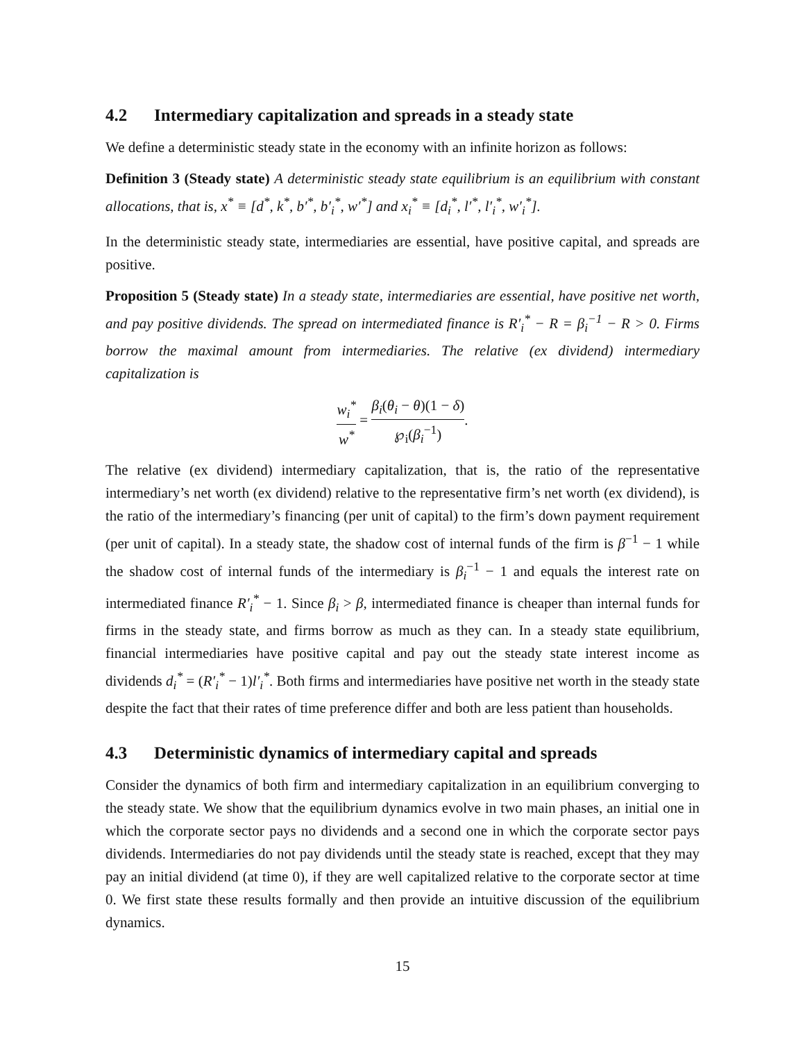4.2 Intermediary capitalization and spreads in a steady state
We define a deterministic steady state in the economy with an infinite horizon as follows:
Definition 3 (Steady state) A deterministic steady state equilibrium is an equilibrium with constant allocations, that is, x<sup>*</sup> ≡ [d<sup>*</sup>, k<sup>*</sup>, b′<sup>*</sup>, b′<sub>i</sub><sup>*</sup>, w′<sup>*</sup>] and x<sub>i</sub><sup>*</sup> ≡ [d<sub>i</sub><sup>*</sup>, l′<sup>*</sup>, l′<sub>i</sub><sup>*</sup>, w′<sub>i</sub><sup>*</sup>].
In the deterministic steady state, intermediaries are essential, have positive capital, and spreads are positive.
Proposition 5 (Steady state) In a steady state, intermediaries are essential, have positive net worth, and pay positive dividends. The spread on intermediated finance is R′<sub>i</sub><sup>*</sup> − R = β<sub>i</sub><sup>−1</sup> − R > 0. Firms borrow the maximal amount from intermediaries. The relative (ex dividend) intermediary capitalization is
w<sub>i</sub><sup>*</sup> w<sup>*</sup> = β<sub>i</sub>(θ<sub>i</sub> − θ)(1 − δ) ℘<sub>i</sub>(β<sub>i</sub><sup>−1</sup>).
The relative (ex dividend) intermediary capitalization, that is, the ratio of the representative intermediary’s net worth (ex dividend) relative to the representative firm’s net worth (ex dividend), is the ratio of the intermediary’s financing (per unit of capital) to the firm’s down payment requirement (per unit of capital). In a steady state, the shadow cost of internal funds of the firm is β<sup>−1</sup> − 1 while the shadow cost of internal funds of the intermediary is β<sub>i</sub><sup>−1</sup> − 1 and equals the interest rate on intermediated finance R′<sub>i</sub><sup>*</sup> − 1. Since β<sub>i</sub> > β, intermediated finance is cheaper than internal funds for firms in the steady state, and firms borrow as much as they can. In a steady state equilibrium, financial intermediaries have positive capital and pay out the steady state interest income as dividends d<sub>i</sub><sup>*</sup> = (R′<sub>i</sub><sup>*</sup> − 1)l′<sub>i</sub><sup>*</sup>. Both firms and intermediaries have positive net worth in the steady state despite the fact that their rates of time preference differ and both are less patient than households.
4.3 Deterministic dynamics of intermediary capital and spreads
Consider the dynamics of both firm and intermediary capitalization in an equilibrium converging to the steady state. We show that the equilibrium dynamics evolve in two main phases, an initial one in which the corporate sector pays no dividends and a second one in which the corporate sector pays dividends. Intermediaries do not pay dividends until the steady state is reached, except that they may pay an initial dividend (at time 0), if they are well capitalized relative to the corporate sector at time 0. We first state these results formally and then provide an intuitive discussion of the equilibrium dynamics.
15